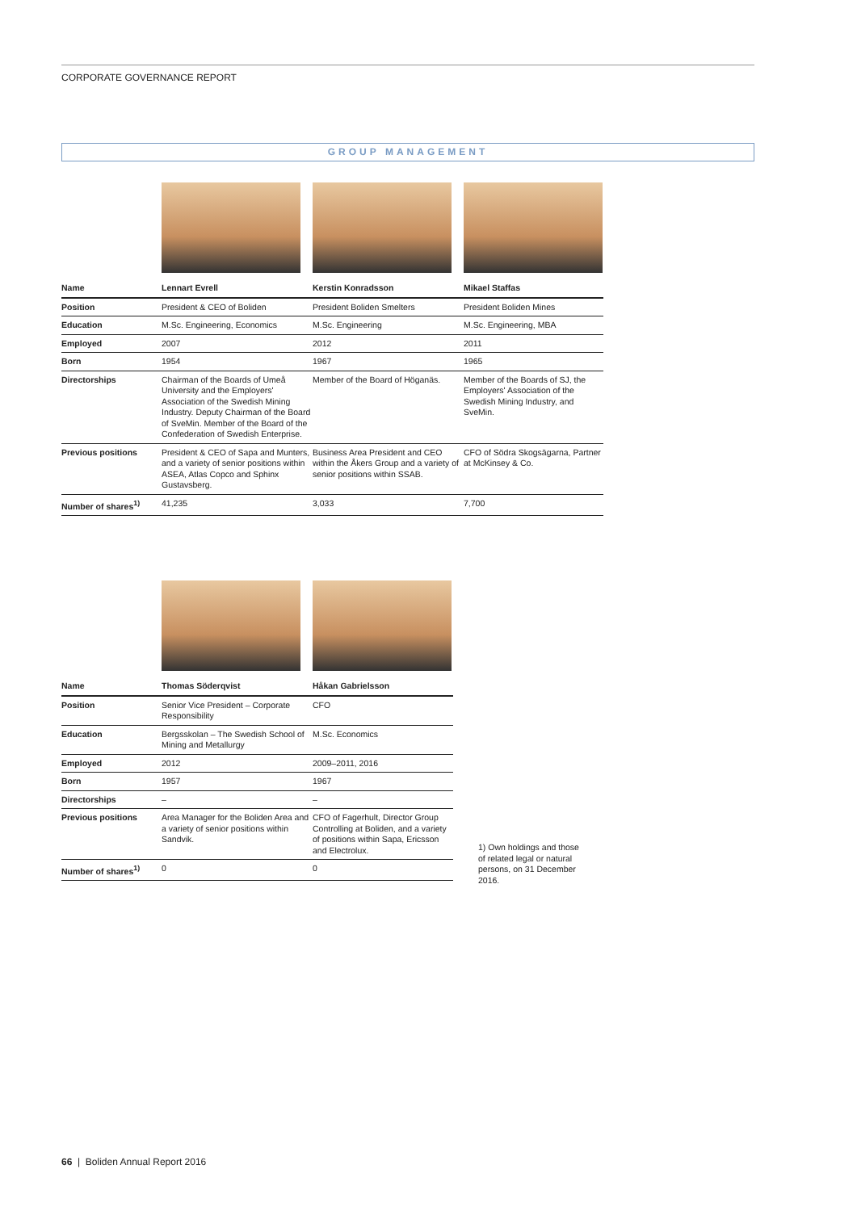CORPORATE GOVERNANCE REPORT
GROUP MANAGEMENT
| Name | Lennart Evrell | Kerstin Konradsson | Mikael Staffas |
| --- | --- | --- | --- |
| Position | President & CEO of Boliden | President Boliden Smelters | President Boliden Mines |
| Education | M.Sc. Engineering, Economics | M.Sc. Engineering | M.Sc. Engineering, MBA |
| Employed | 2007 | 2012 | 2011 |
| Born | 1954 | 1967 | 1965 |
| Directorships | Chairman of the Boards of Umeå University and the Employers' Association of the Swedish Mining Industry. Deputy Chairman of the Board of SveMin. Member of the Board of the Confederation of Swedish Enterprise. | Member of the Board of Höganäs. | Member of the Boards of SJ, the Employers' Association of the Swedish Mining Industry, and SveMin. |
| Previous positions | President & CEO of Sapa and Munters, and a variety of senior positions within ASEA, Atlas Copco and Sphinx Gustavsberg. | Business Area President and CEO within the Åkers Group and a variety of senior positions within SSAB. | CFO of Södra Skogsägarna, Partner at McKinsey & Co. |
| Number of shares<sup>1)</sup> | 41,235 | 3,033 | 7,700 |
| Name | Thomas Söderqvist | Håkan Gabrielsson |
| --- | --- | --- |
| Position | Senior Vice President – Corporate Responsibility | CFO |
| Education | Bergsskolan – The Swedish School of Mining and Metallurgy | M.Sc. Economics |
| Employed | 2012 | 2009–2011, 2016 |
| Born | 1957 | 1967 |
| Directorships | – | – |
| Previous positions | Area Manager for the Boliden Area and a variety of senior positions within Sandvik. | CFO of Fagerhult, Director Group Controlling at Boliden, and a variety of positions within Sapa, Ericsson and Electrolux. |
| Number of shares<sup>1)</sup> | 0 | 0 |
1) Own holdings and those of related legal or natural persons, on 31 December 2016.
66 | Boliden Annual Report 2016